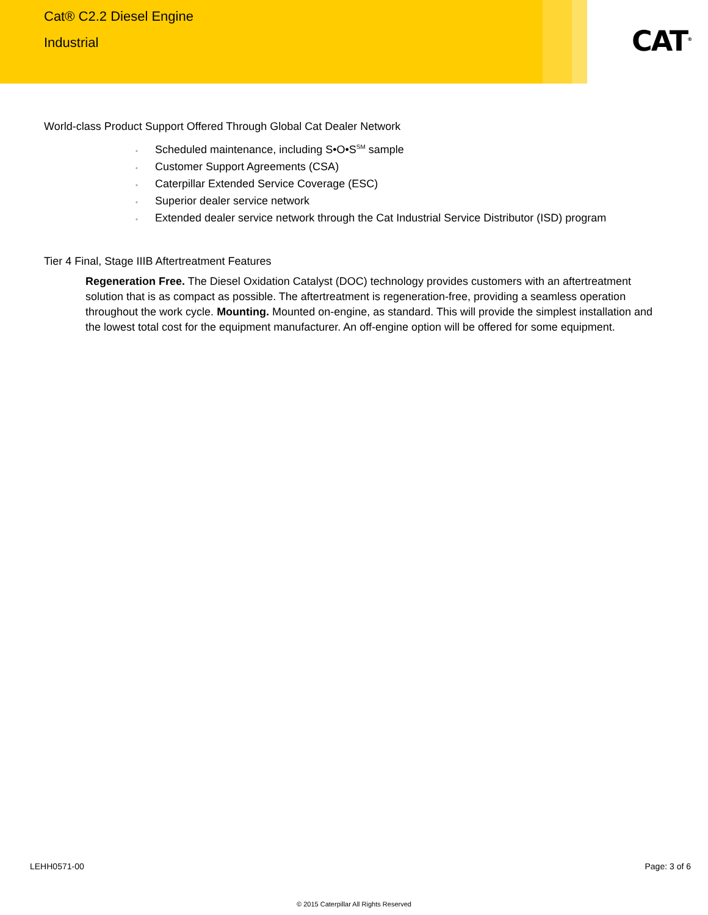Cat® C2.2 Diesel Engine
Industrial
CAT<sup>®</sup>
World-class Product Support Offered Through Global Cat Dealer Network
◦ Scheduled maintenance, including S•O•S<sup>SM</sup> sample
◦ Customer Support Agreements (CSA)
◦ Caterpillar Extended Service Coverage (ESC)
◦ Superior dealer service network
◦ Extended dealer service network through the Cat Industrial Service Distributor (ISD) program
Tier 4 Final, Stage IIIB Aftertreatment Features
Regeneration Free. The Diesel Oxidation Catalyst (DOC) technology provides customers with an aftertreatment solution that is as compact as possible. The aftertreatment is regeneration-free, providing a seamless operation throughout the work cycle. Mounting. Mounted on-engine, as standard. This will provide the simplest installation and the lowest total cost for the equipment manufacturer. An off-engine option will be offered for some equipment.
LEHH0571-00 Page: 3 of 6
© 2015 Caterpillar All Rights Reserved